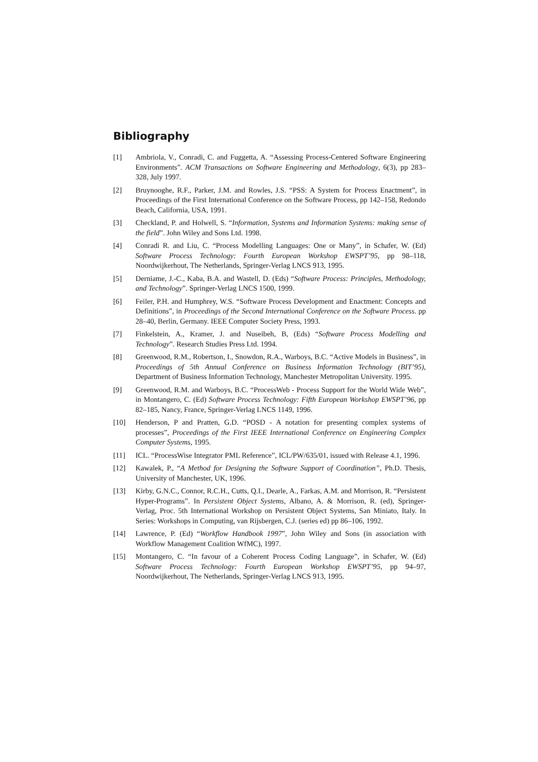Bibliography
[1] Ambriola, V., Conradi, C. and Fuggetta, A. “Assessing Process-Centered Software Engineering Environments”. ACM Transactions on Software Engineering and Methodology, 6(3), pp 283–328, July 1997.
[2] Bruynooghe, R.F., Parker, J.M. and Rowles, J.S. “PSS: A System for Process Enactment”, in Proceedings of the First International Conference on the Software Process, pp 142–158, Redondo Beach, California, USA, 1991.
[3] Checkland, P. and Holwell, S. “Information, Systems and Information Systems: making sense of the field”. John Wiley and Sons Ltd. 1998.
[4] Conradi R. and Liu, C. “Process Modelling Languages: One or Many”, in Schafer, W. (Ed) Software Process Technology: Fourth European Workshop EWSPT’95, pp 98–118, Noordwijkerhout, The Netherlands, Springer-Verlag LNCS 913, 1995.
[5] Derniame, J.-C., Kaba, B.A. and Wastell, D. (Eds) “Software Process: Principles, Methodology, and Technology”. Springer-Verlag LNCS 1500, 1999.
[6] Feiler, P.H. and Humphrey, W.S. “Software Process Development and Enactment: Concepts and Definitions”, in Proceedings of the Second International Conference on the Software Process. pp 28–40, Berlin, Germany. IEEE Computer Society Press, 1993.
[7] Finkelstein, A., Kramer, J. and Nuseibeh, B, (Eds) “Software Process Modelling and Technology”. Research Studies Press Ltd. 1994.
[8] Greenwood, R.M., Robertson, I., Snowdon, R.A., Warboys, B.C. “Active Models in Business”, in Proceedings of 5th Annual Conference on Business Information Technology (BIT’95), Department of Business Information Technology, Manchester Metropolitan University. 1995.
[9] Greenwood, R.M. and Warboys, B.C. “ProcessWeb - Process Support for the World Wide Web”, in Montangero, C. (Ed) Software Process Technology: Fifth European Workshop EWSPT’96, pp 82–185, Nancy, France, Springer-Verlag LNCS 1149, 1996.
[10] Henderson, P and Pratten, G.D. “POSD - A notation for presenting complex systems of processes”, Proceedings of the First IEEE International Conference on Engineering Complex Computer Systems, 1995.
[11] ICL. “ProcessWise Integrator PML Reference”, ICL/PW/635/01, issued with Release 4.1, 1996.
[12] Kawalek, P., “A Method for Designing the Software Support of Coordination”, Ph.D. Thesis, University of Manchester, UK, 1996.
[13] Kirby, G.N.C., Connor, R.C.H., Cutts, Q.I., Dearle, A., Farkas, A.M. and Morrison, R. “Persistent Hyper-Programs”. In Persistent Object Systems, Albano, A. & Morrison, R. (ed), Springer-Verlag, Proc. 5th International Workshop on Persistent Object Systems, San Miniato, Italy. In Series: Workshops in Computing, van Rijsbergen, C.J. (series ed) pp 86–106, 1992.
[14] Lawrence, P. (Ed) “Workflow Handbook 1997”, John Wiley and Sons (in association with Workflow Management Coalition WfMC), 1997.
[15] Montangero, C. “In favour of a Coherent Process Coding Language”, in Schafer, W. (Ed) Software Process Technology: Fourth European Workshop EWSPT’95, pp 94–97, Noordwijkerhout, The Netherlands, Springer-Verlag LNCS 913, 1995.